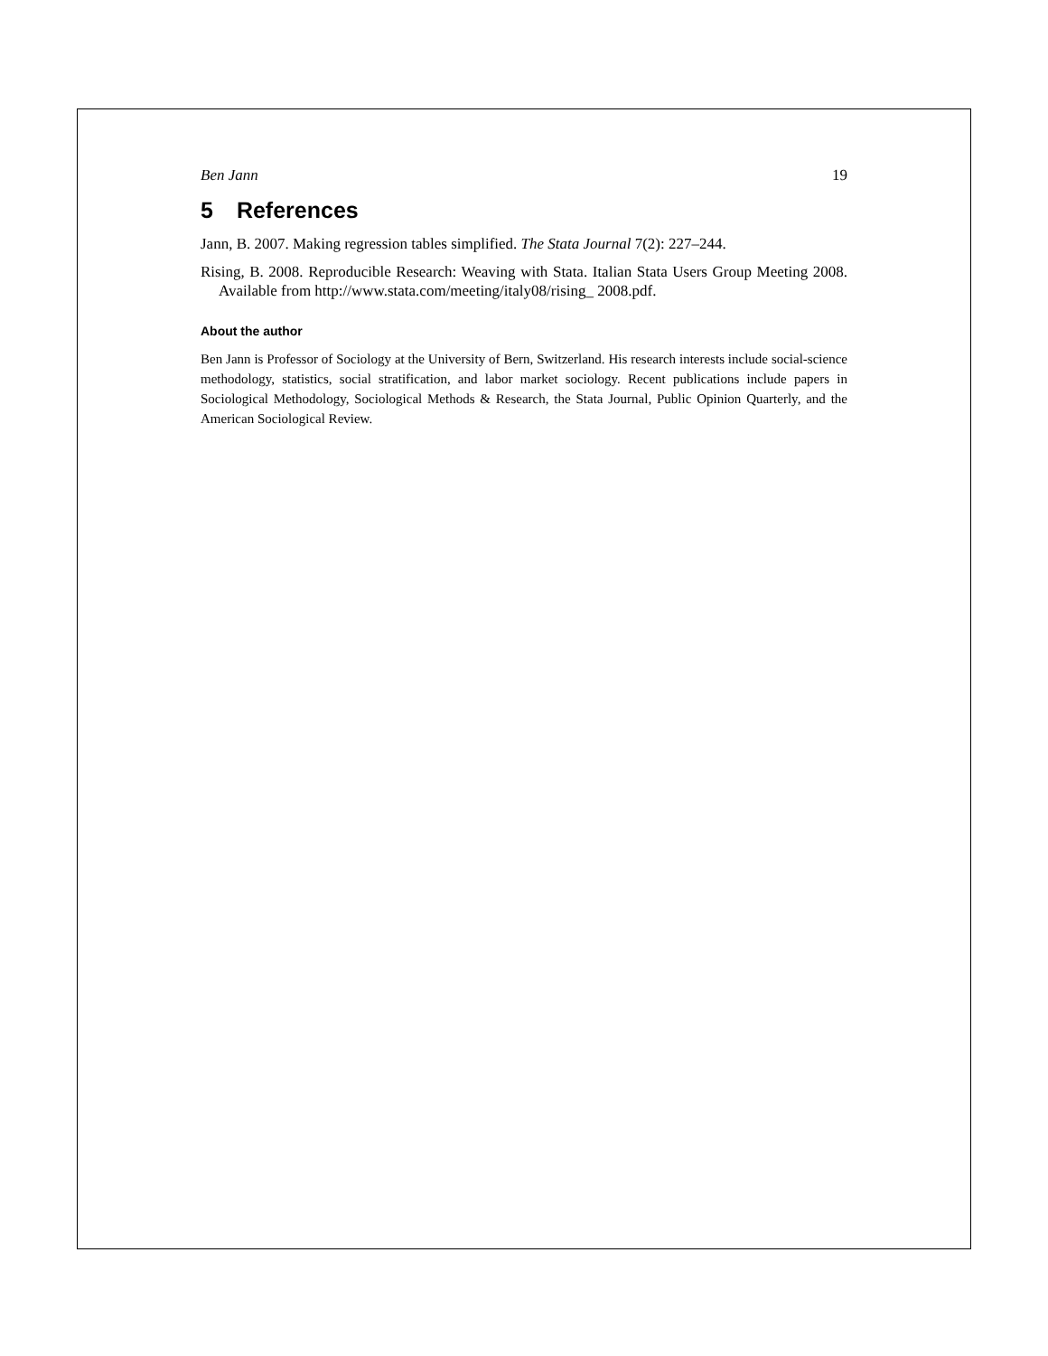Ben Jann 19
5 References
Jann, B. 2007. Making regression tables simplified. The Stata Journal 7(2): 227–244.
Rising, B. 2008. Reproducible Research: Weaving with Stata. Italian Stata Users Group Meeting 2008. Available from http://www.stata.com/meeting/italy08/rising_ 2008.pdf.
About the author
Ben Jann is Professor of Sociology at the University of Bern, Switzerland. His research interests include social-science methodology, statistics, social stratification, and labor market sociology. Recent publications include papers in Sociological Methodology, Sociological Methods & Research, the Stata Journal, Public Opinion Quarterly, and the American Sociological Review.